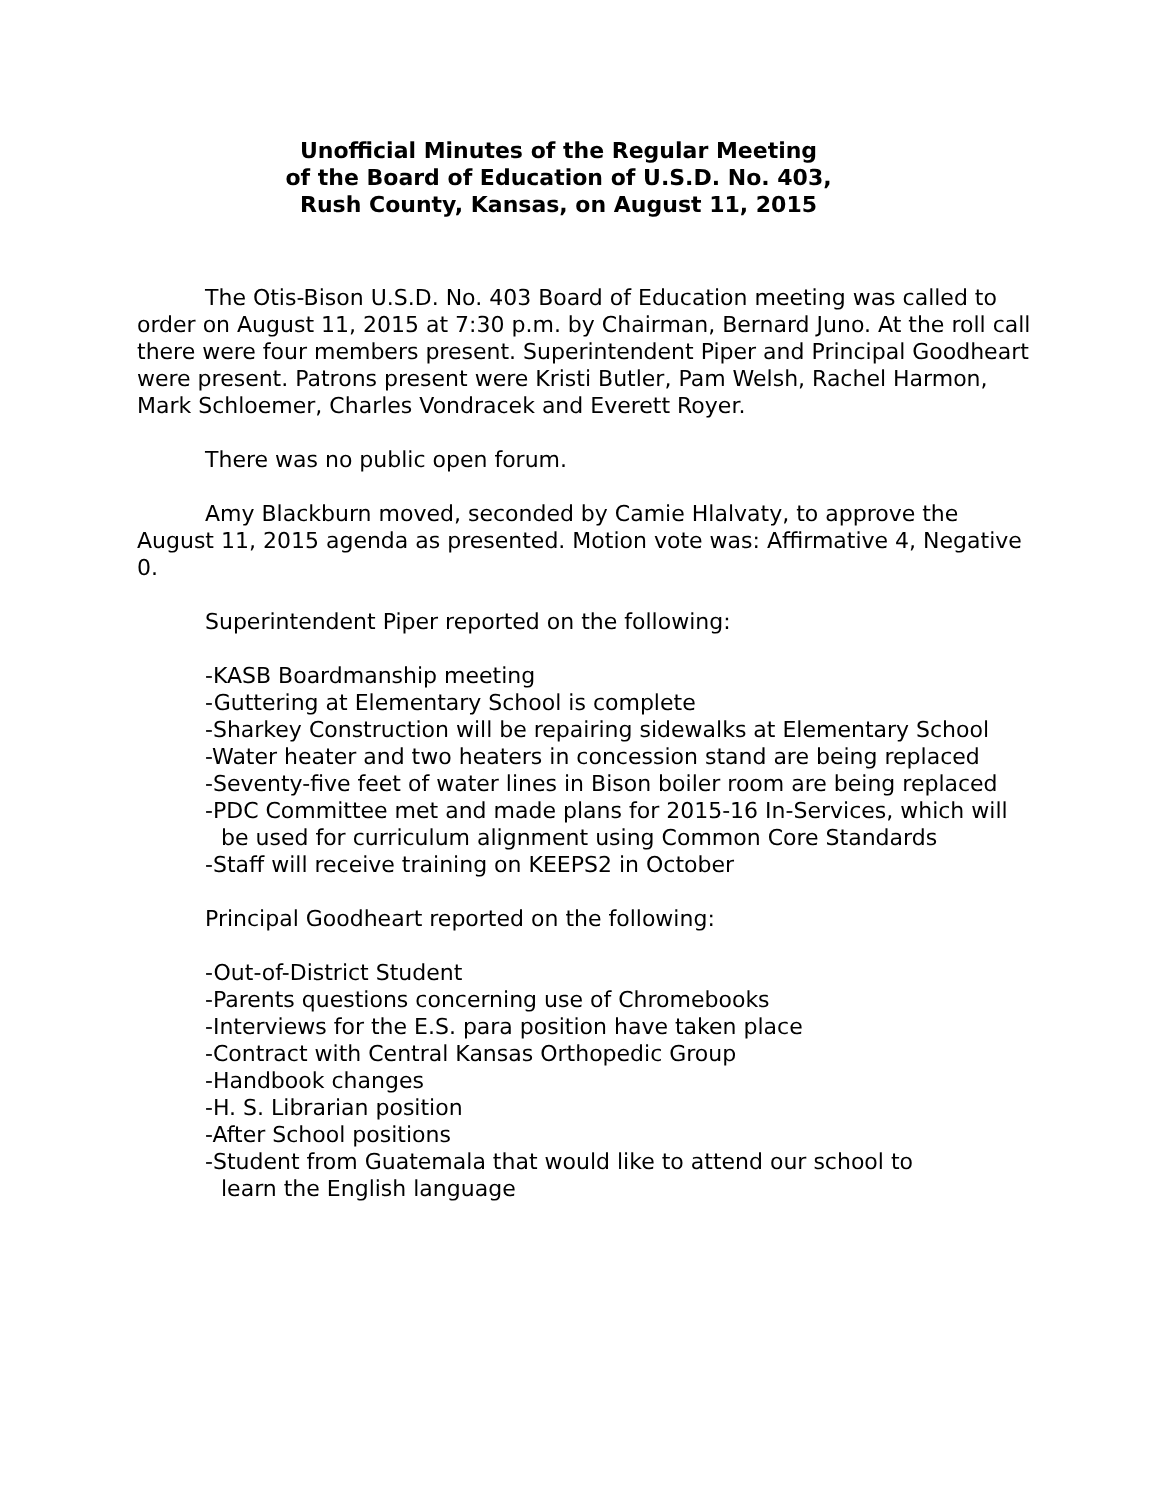Unofficial Minutes of the Regular Meeting
of the Board of Education of U.S.D. No. 403,
Rush County, Kansas, on August 11, 2015
The Otis-Bison U.S.D. No. 403 Board of Education meeting was called to order on August 11, 2015 at 7:30 p.m. by Chairman, Bernard Juno. At the roll call there were four members present. Superintendent Piper and Principal Goodheart were present. Patrons present were Kristi Butler, Pam Welsh, Rachel Harmon, Mark Schloemer, Charles Vondracek and Everett Royer.
There was no public open forum.
Amy Blackburn moved, seconded by Camie Hlalvaty, to approve the August 11, 2015 agenda as presented. Motion vote was: Affirmative 4, Negative 0.
Superintendent Piper reported on the following:
-KASB Boardmanship meeting
-Guttering at Elementary School is complete
-Sharkey Construction will be repairing sidewalks at Elementary School
-Water heater and two heaters in concession stand are being replaced
-Seventy-five feet of water lines in Bison boiler room are being replaced
-PDC Committee met and made plans for 2015-16 In-Services, which will be used for curriculum alignment using Common Core Standards
-Staff will receive training on KEEPS2 in October
Principal Goodheart reported on the following:
-Out-of-District Student
-Parents questions concerning use of Chromebooks
-Interviews for the E.S. para position have taken place
-Contract with Central Kansas Orthopedic Group
-Handbook changes
-H. S. Librarian position
-After School positions
-Student from Guatemala that would like to attend our school to learn the English language